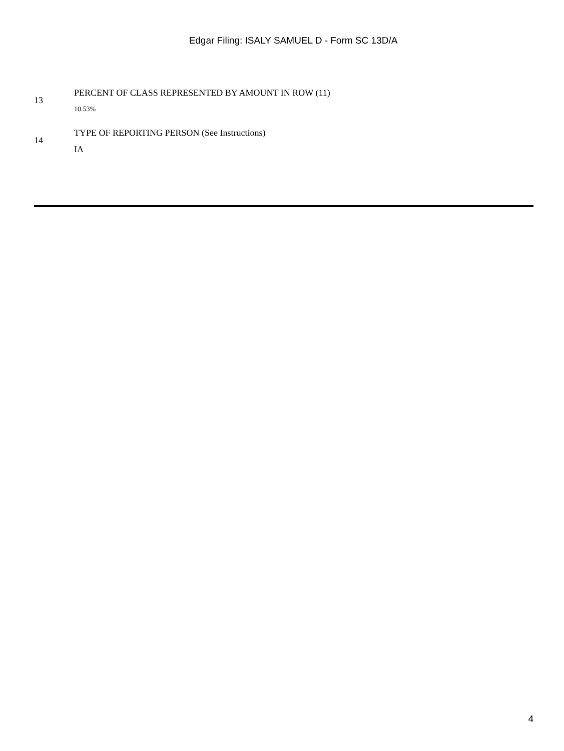Edgar Filing: ISALY SAMUEL D - Form SC 13D/A
| 13 | PERCENT OF CLASS REPRESENTED BY AMOUNT IN ROW (11) |
| | 10.53% |
| 14 | TYPE OF REPORTING PERSON (See Instructions) |
| | IA |
4